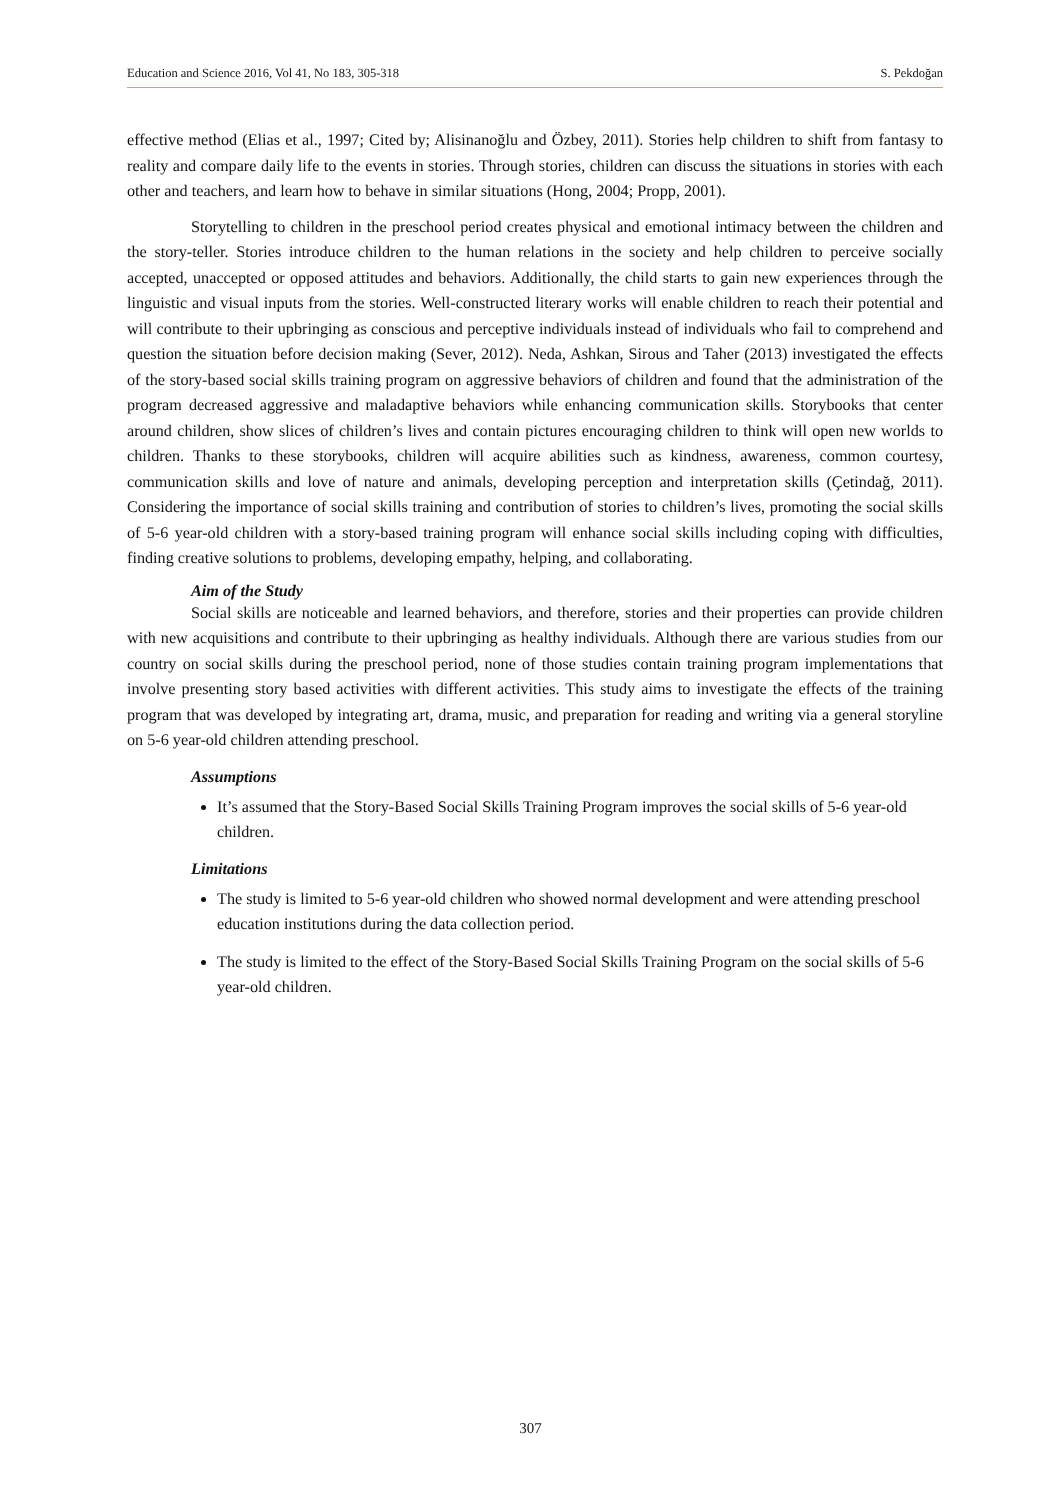Education and Science 2016, Vol 41, No 183, 305-318 S. Pekdoğan
effective method (Elias et al., 1997; Cited by; Alisinanoğlu and Özbey, 2011). Stories help children to shift from fantasy to reality and compare daily life to the events in stories. Through stories, children can discuss the situations in stories with each other and teachers, and learn how to behave in similar situations (Hong, 2004; Propp, 2001).
Storytelling to children in the preschool period creates physical and emotional intimacy between the children and the story-teller. Stories introduce children to the human relations in the society and help children to perceive socially accepted, unaccepted or opposed attitudes and behaviors. Additionally, the child starts to gain new experiences through the linguistic and visual inputs from the stories. Well-constructed literary works will enable children to reach their potential and will contribute to their upbringing as conscious and perceptive individuals instead of individuals who fail to comprehend and question the situation before decision making (Sever, 2012). Neda, Ashkan, Sirous and Taher (2013) investigated the effects of the story-based social skills training program on aggressive behaviors of children and found that the administration of the program decreased aggressive and maladaptive behaviors while enhancing communication skills. Storybooks that center around children, show slices of children’s lives and contain pictures encouraging children to think will open new worlds to children. Thanks to these storybooks, children will acquire abilities such as kindness, awareness, common courtesy, communication skills and love of nature and animals, developing perception and interpretation skills (Çetindağ, 2011). Considering the importance of social skills training and contribution of stories to children’s lives, promoting the social skills of 5-6 year-old children with a story-based training program will enhance social skills including coping with difficulties, finding creative solutions to problems, developing empathy, helping, and collaborating.
Aim of the Study
Social skills are noticeable and learned behaviors, and therefore, stories and their properties can provide children with new acquisitions and contribute to their upbringing as healthy individuals. Although there are various studies from our country on social skills during the preschool period, none of those studies contain training program implementations that involve presenting story based activities with different activities. This study aims to investigate the effects of the training program that was developed by integrating art, drama, music, and preparation for reading and writing via a general storyline on 5-6 year-old children attending preschool.
Assumptions
It’s assumed that the Story-Based Social Skills Training Program improves the social skills of 5-6 year-old children.
Limitations
The study is limited to 5-6 year-old children who showed normal development and were attending preschool education institutions during the data collection period.
The study is limited to the effect of the Story-Based Social Skills Training Program on the social skills of 5-6 year-old children.
307